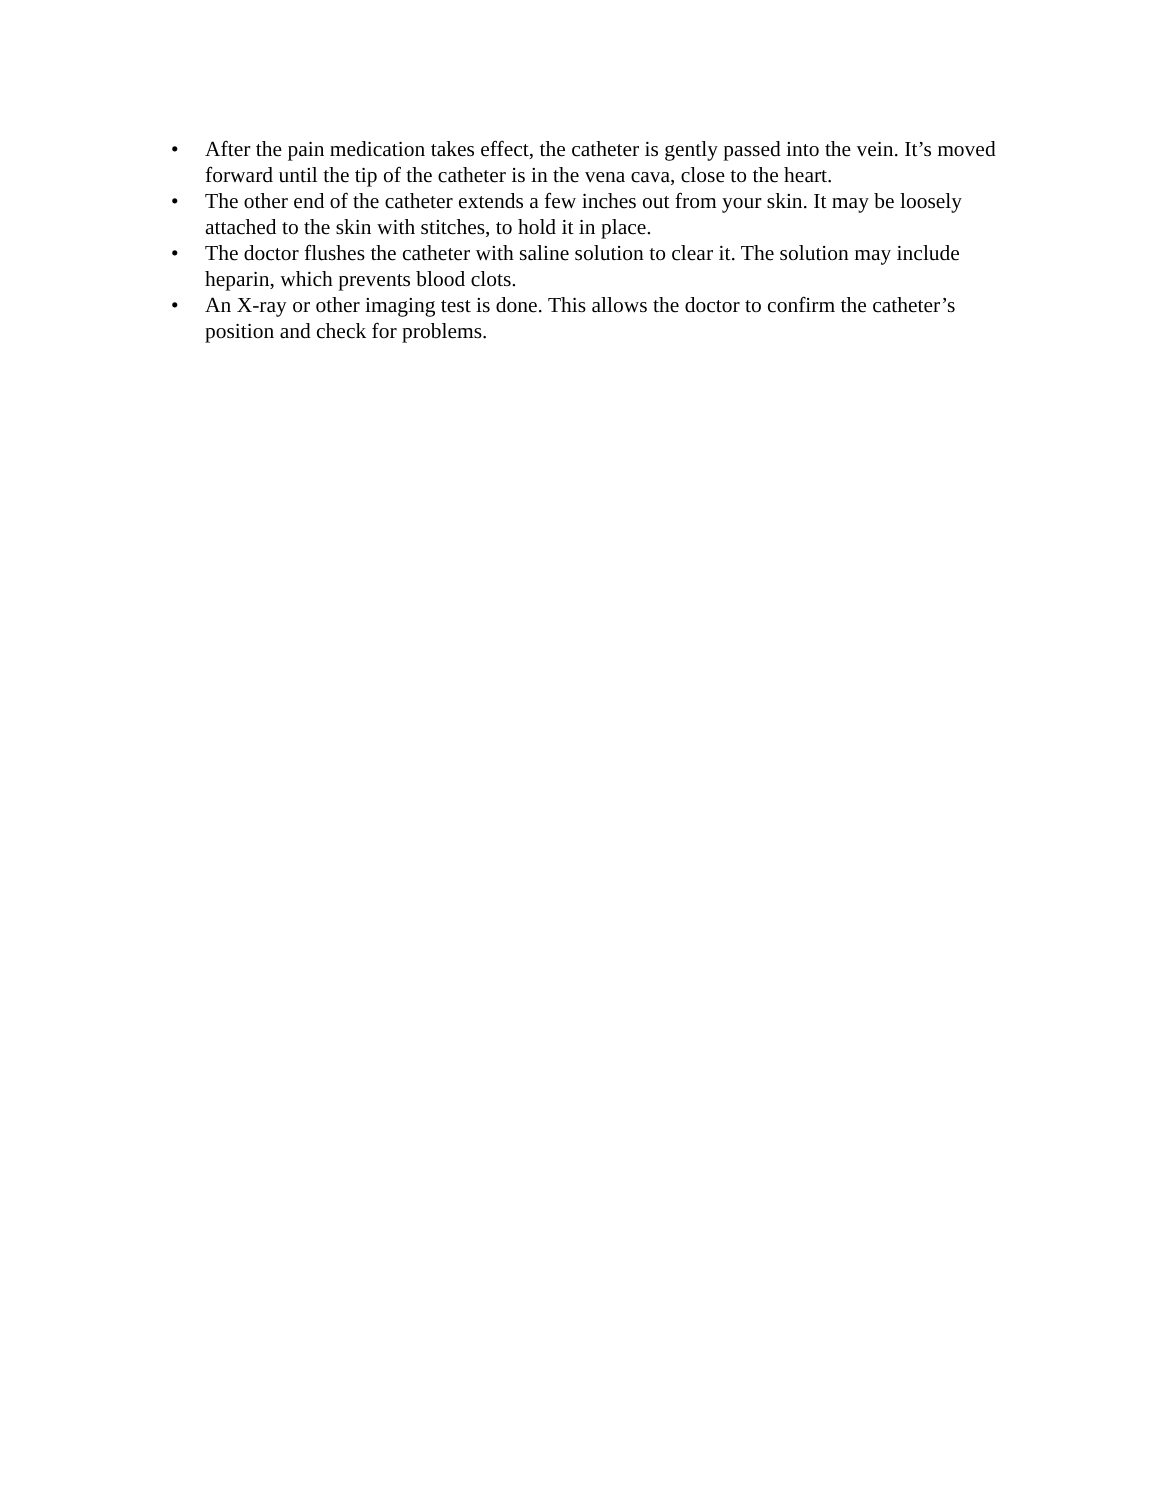• After the pain medication takes effect, the catheter is gently passed into the vein. It’s moved forward until the tip of the catheter is in the vena cava, close to the heart.
• The other end of the catheter extends a few inches out from your skin. It may be loosely attached to the skin with stitches, to hold it in place.
• The doctor flushes the catheter with saline solution to clear it. The solution may include heparin, which prevents blood clots.
• An X-ray or other imaging test is done. This allows the doctor to confirm the catheter’s position and check for problems.